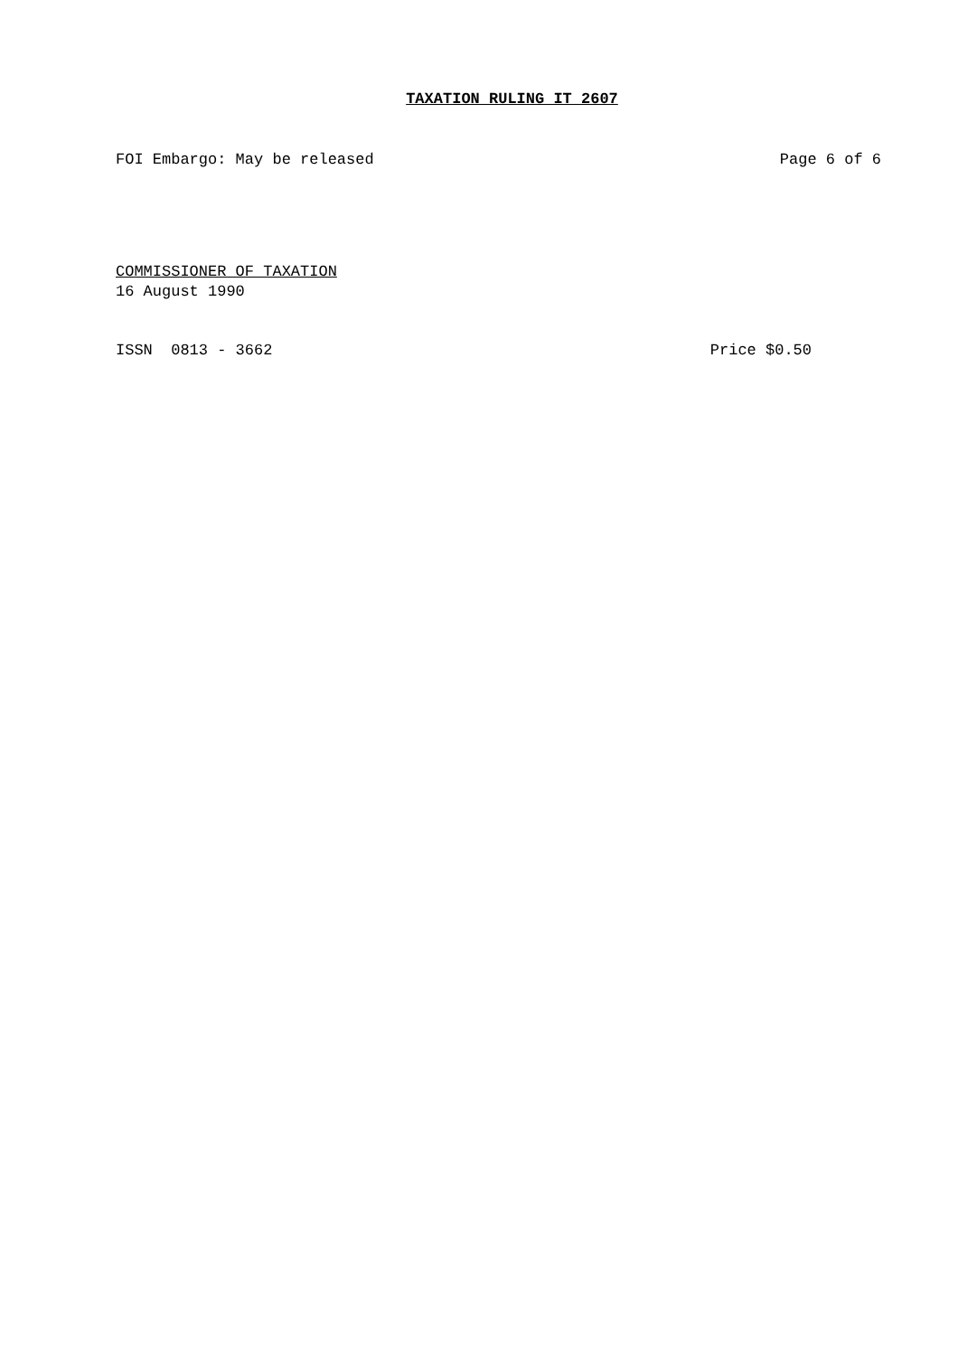TAXATION RULING IT 2607
FOI Embargo: May be released Page 6 of 6
COMMISSIONER OF TAXATION
16 August 1990
ISSN 0813 - 3662 Price $0.50